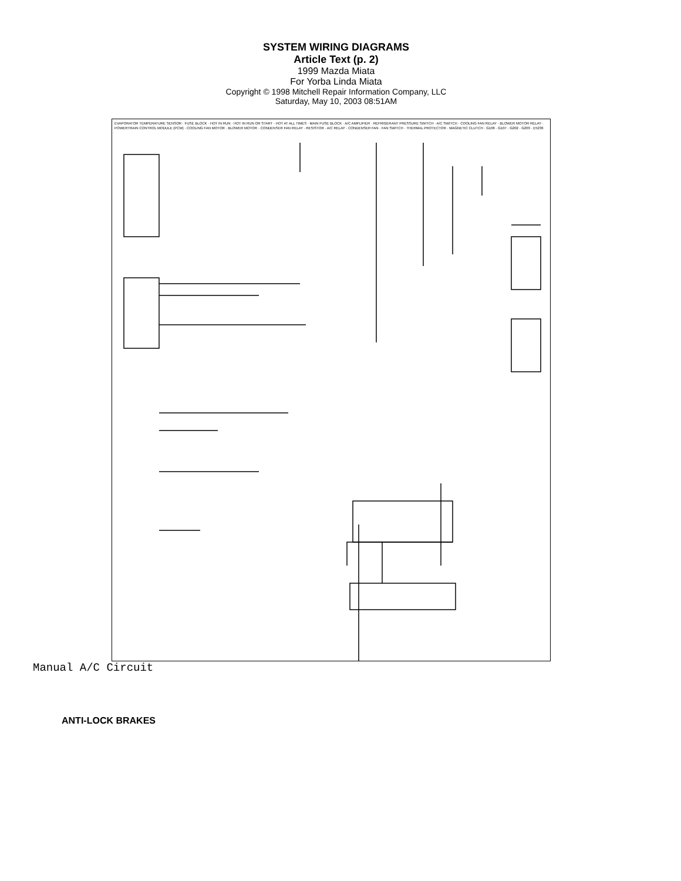SYSTEM WIRING DIAGRAMS
Article Text (p. 2)
1999 Mazda Miata
For Yorba Linda Miata
Copyright © 1998 Mitchell Repair Information Company, LLC
Saturday, May 10, 2003 08:51AM
EVAPORATOR TEMPERATURE SENSOR · FUSE BLOCK · HOT IN RUN · HOT IN RUN OR START · HOT AT ALL TIMES · MAIN FUSE BLOCK · A/C AMPLIFIER · REFRIGERANT PRESSURE SWITCH · A/C SWITCH · COOLING FAN RELAY · BLOWER MOTOR RELAY · POWERTRAIN CONTROL MODULE (PCM) · COOLING FAN MOTOR · BLOWER MOTOR · CONDENSER FAN RELAY · RESISTOR · A/C RELAY · CONDENSER FAN · FAN SWITCH · THERMAL PROTECTOR · MAGNETIC CLUTCH · G106 · G107 · G202 · G203 · E5236
Manual A/C Circuit
ANTI-LOCK BRAKES